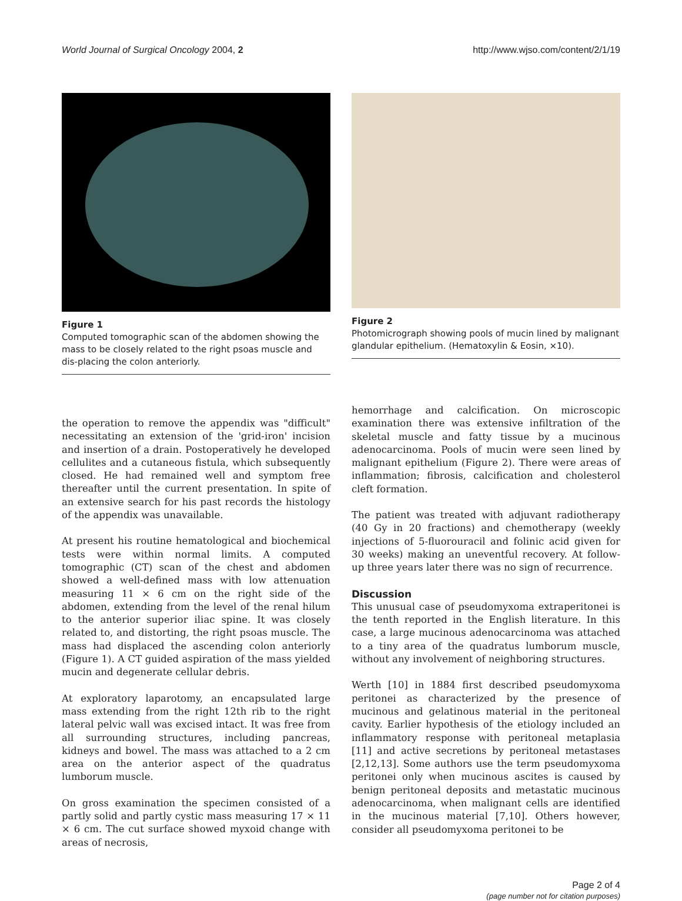World Journal of Surgical Oncology 2004, 2 http://www.wjso.com/content/2/1/19
Figure 1
Computed tomographic scan of the abdomen showing the mass to be closely related to the right psoas muscle and dis-placing the colon anteriorly.
Figure 2
Photomicrograph showing pools of mucin lined by malignant glandular epithelium. (Hematoxylin & Eosin, ×10).
the operation to remove the appendix was "difficult" necessitating an extension of the 'grid-iron' incision and insertion of a drain. Postoperatively he developed cellulites and a cutaneous fistula, which subsequently closed. He had remained well and symptom free thereafter until the current presentation. In spite of an extensive search for his past records the histology of the appendix was unavailable.
At present his routine hematological and biochemical tests were within normal limits. A computed tomographic (CT) scan of the chest and abdomen showed a well-defined mass with low attenuation measuring 11 × 6 cm on the right side of the abdomen, extending from the level of the renal hilum to the anterior superior iliac spine. It was closely related to, and distorting, the right psoas muscle. The mass had displaced the ascending colon anteriorly (Figure 1). A CT guided aspiration of the mass yielded mucin and degenerate cellular debris.
At exploratory laparotomy, an encapsulated large mass extending from the right 12th rib to the right lateral pelvic wall was excised intact. It was free from all surrounding structures, including pancreas, kidneys and bowel. The mass was attached to a 2 cm area on the anterior aspect of the quadratus lumborum muscle.
On gross examination the specimen consisted of a partly solid and partly cystic mass measuring 17 × 11 × 6 cm. The cut surface showed myxoid change with areas of necrosis,
hemorrhage and calcification. On microscopic examination there was extensive infiltration of the skeletal muscle and fatty tissue by a mucinous adenocarcinoma. Pools of mucin were seen lined by malignant epithelium (Figure 2). There were areas of inflammation; fibrosis, calcification and cholesterol cleft formation.
The patient was treated with adjuvant radiotherapy (40 Gy in 20 fractions) and chemotherapy (weekly injections of 5-fluorouracil and folinic acid given for 30 weeks) making an uneventful recovery. At follow-up three years later there was no sign of recurrence.
Discussion
This unusual case of pseudomyxoma extraperitonei is the tenth reported in the English literature. In this case, a large mucinous adenocarcinoma was attached to a tiny area of the quadratus lumborum muscle, without any involvement of neighboring structures.
Werth [10] in 1884 first described pseudomyxoma peritonei as characterized by the presence of mucinous and gelatinous material in the peritoneal cavity. Earlier hypothesis of the etiology included an inflammatory response with peritoneal metaplasia [11] and active secretions by peritoneal metastases [2,12,13]. Some authors use the term pseudomyxoma peritonei only when mucinous ascites is caused by benign peritoneal deposits and metastatic mucinous adenocarcinoma, when malignant cells are identified in the mucinous material [7,10]. Others however, consider all pseudomyxoma peritonei to be
Page 2 of 4
(page number not for citation purposes)